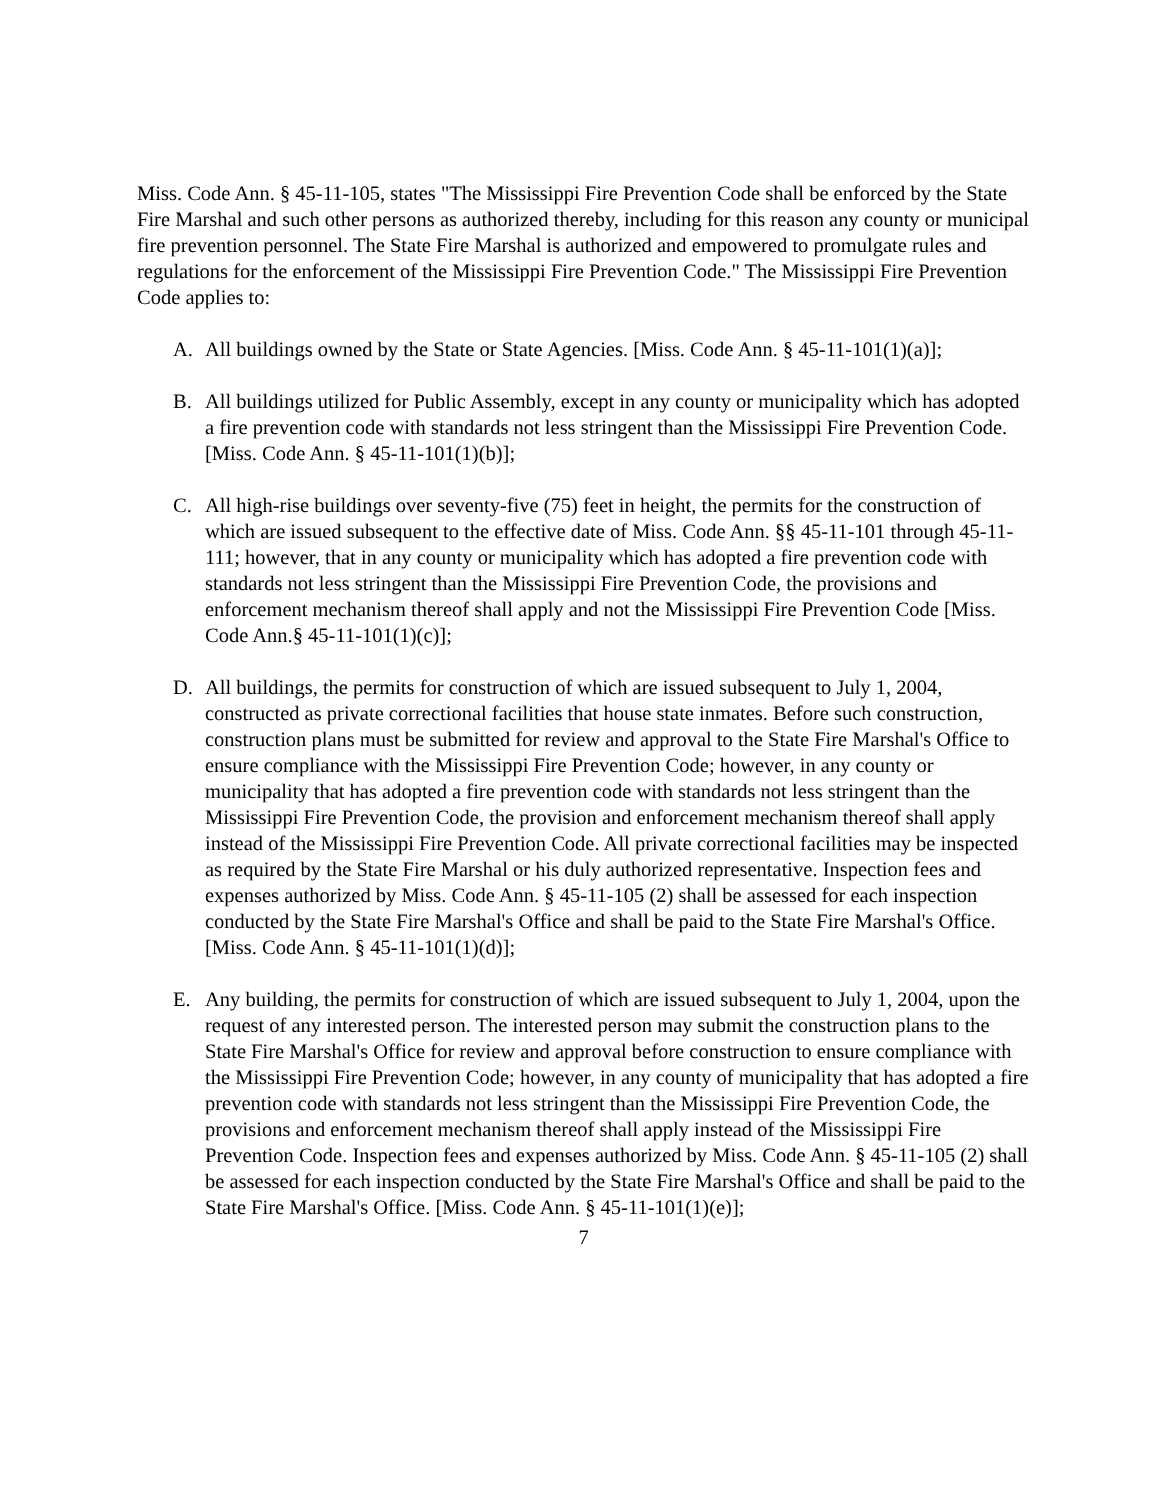Miss. Code Ann. § 45-11-105, states "The Mississippi Fire Prevention Code shall be enforced by the State Fire Marshal and such other persons as authorized thereby, including for this reason any county or municipal fire prevention personnel. The State Fire Marshal is authorized and empowered to promulgate rules and regulations for the enforcement of the Mississippi Fire Prevention Code." The Mississippi Fire Prevention Code applies to:
A. All buildings owned by the State or State Agencies. [Miss. Code Ann. § 45-11-101(1)(a)];
B. All buildings utilized for Public Assembly, except in any county or municipality which has adopted a fire prevention code with standards not less stringent than the Mississippi Fire Prevention Code. [Miss. Code Ann. § 45-11-101(1)(b)];
C. All high-rise buildings over seventy-five (75) feet in height, the permits for the construction of which are issued subsequent to the effective date of Miss. Code Ann. §§ 45-11-101 through 45-11-111; however, that in any county or municipality which has adopted a fire prevention code with standards not less stringent than the Mississippi Fire Prevention Code, the provisions and enforcement mechanism thereof shall apply and not the Mississippi Fire Prevention Code [Miss. Code Ann.§ 45-11-101(1)(c)];
D. All buildings, the permits for construction of which are issued subsequent to July 1, 2004, constructed as private correctional facilities that house state inmates. Before such construction, construction plans must be submitted for review and approval to the State Fire Marshal's Office to ensure compliance with the Mississippi Fire Prevention Code; however, in any county or municipality that has adopted a fire prevention code with standards not less stringent than the Mississippi Fire Prevention Code, the provision and enforcement mechanism thereof shall apply instead of the Mississippi Fire Prevention Code. All private correctional facilities may be inspected as required by the State Fire Marshal or his duly authorized representative. Inspection fees and expenses authorized by Miss. Code Ann. § 45-11-105 (2) shall be assessed for each inspection conducted by the State Fire Marshal's Office and shall be paid to the State Fire Marshal's Office. [Miss. Code Ann. § 45-11-101(1)(d)];
E. Any building, the permits for construction of which are issued subsequent to July 1, 2004, upon the request of any interested person. The interested person may submit the construction plans to the State Fire Marshal's Office for review and approval before construction to ensure compliance with the Mississippi Fire Prevention Code; however, in any county of municipality that has adopted a fire prevention code with standards not less stringent than the Mississippi Fire Prevention Code, the provisions and enforcement mechanism thereof shall apply instead of the Mississippi Fire Prevention Code. Inspection fees and expenses authorized by Miss. Code Ann. § 45-11-105 (2) shall be assessed for each inspection conducted by the State Fire Marshal's Office and shall be paid to the State Fire Marshal's Office. [Miss. Code Ann. § 45-11-101(1)(e)];
7